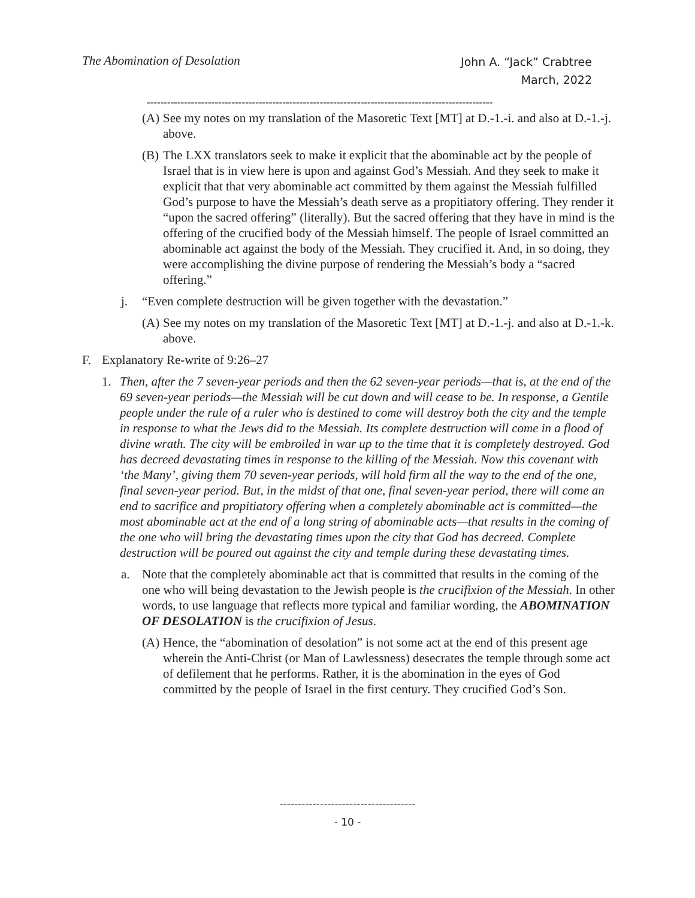The Abomination of Desolation
John A. “Jack” Crabtree
March, 2022
------------------------------------------------------------------------------------------------------
(A) See my notes on my translation of the Masoretic Text [MT] at D.-1.-i. and also at D.-1.-j. above.
(B) The LXX translators seek to make it explicit that the abominable act by the people of Israel that is in view here is upon and against God’s Messiah. And they seek to make it explicit that that very abominable act committed by them against the Messiah fulfilled God’s purpose to have the Messiah’s death serve as a propitiatory offering. They render it “upon the sacred offering” (literally). But the sacred offering that they have in mind is the offering of the crucified body of the Messiah himself. The people of Israel committed an abominable act against the body of the Messiah. They crucified it. And, in so doing, they were accomplishing the divine purpose of rendering the Messiah’s body a “sacred offering.”
j. “Even complete destruction will be given together with the devastation.”
(A) See my notes on my translation of the Masoretic Text [MT] at D.-1.-j. and also at D.-1.-k. above.
F. Explanatory Re-write of 9:26–27
1. Then, after the 7 seven-year periods and then the 62 seven-year periods—that is, at the end of the 69 seven-year periods—the Messiah will be cut down and will cease to be. In response, a Gentile people under the rule of a ruler who is destined to come will destroy both the city and the temple in response to what the Jews did to the Messiah. Its complete destruction will come in a flood of divine wrath. The city will be embroiled in war up to the time that it is completely destroyed. God has decreed devastating times in response to the killing of the Messiah. Now this covenant with ‘the Many’, giving them 70 seven-year periods, will hold firm all the way to the end of the one, final seven-year period. But, in the midst of that one, final seven-year period, there will come an end to sacrifice and propitiatory offering when a completely abominable act is committed—the most abominable act at the end of a long string of abominable acts—that results in the coming of the one who will bring the devastating times upon the city that God has decreed. Complete destruction will be poured out against the city and temple during these devastating times.
a. Note that the completely abominable act that is committed that results in the coming of the one who will being devastation to the Jewish people is the crucifixion of the Messiah. In other words, to use language that reflects more typical and familiar wording, the ABOMINATION OF DESOLATION is the crucifixion of Jesus.
(A) Hence, the “abomination of desolation” is not some act at the end of this present age wherein the Anti-Christ (or Man of Lawlessness) desecrates the temple through some act of defilement that he performs. Rather, it is the abomination in the eyes of God committed by the people of Israel in the first century. They crucified God’s Son.
-------------------------------------
- 10 -